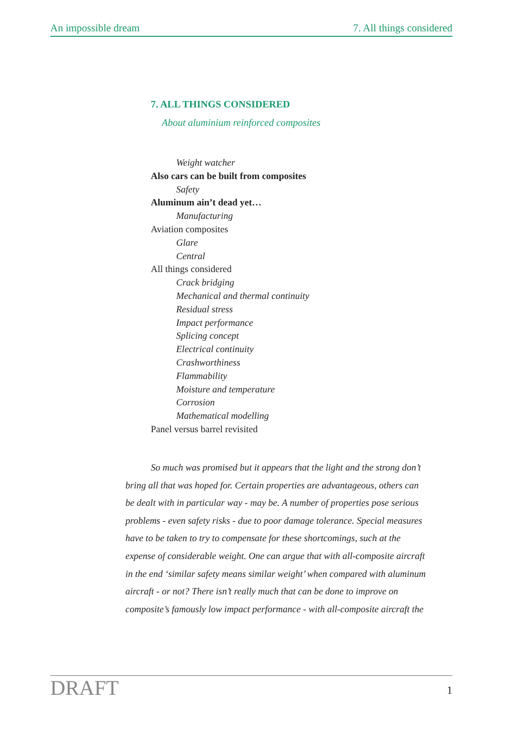An impossible dream 7. All things considered
7. ALL THINGS CONSIDERED
About aluminium reinforced composites
Weight watcher
Also cars can be built from composites
Safety
Aluminum ain’t dead yet…
Manufacturing
Aviation composites
Glare
Central
All things considered
Crack bridging
Mechanical and thermal continuity
Residual stress
Impact performance
Splicing concept
Electrical continuity
Crashworthiness
Flammability
Moisture and temperature
Corrosion
Mathematical modelling
Panel versus barrel revisited
So much was promised but it appears that the light and the strong don’t bring all that was hoped for. Certain properties are advantageous, others can be dealt with in particular way - may be. A number of properties pose serious problems - even safety risks - due to poor damage tolerance. Special measures have to be taken to try to compensate for these shortcomings, such at the expense of considerable weight. One can argue that with all-composite aircraft in the end ‘similar safety means similar weight’ when compared with aluminum aircraft - or not? There isn’t really much that can be done to improve on composite’s famously low impact performance - with all-composite aircraft the
DRAFT 1